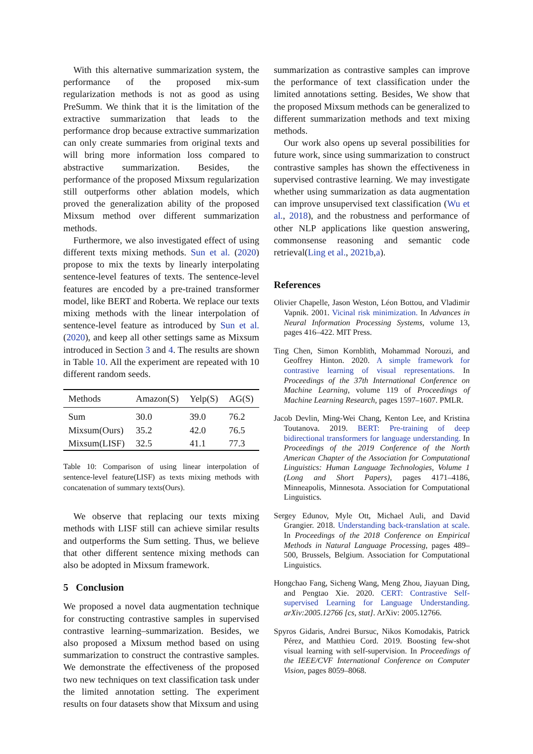With this alternative summarization system, the performance of the proposed mix-sum regularization methods is not as good as using PreSumm. We think that it is the limitation of the extractive summarization that leads to the performance drop because extractive summarization can only create summaries from original texts and will bring more information loss compared to abstractive summarization. Besides, the performance of the proposed Mixsum regularization still outperforms other ablation models, which proved the generalization ability of the proposed Mixsum method over different summarization methods.
Furthermore, we also investigated effect of using different texts mixing methods. Sun et al. (2020) propose to mix the texts by linearly interpolating sentence-level features of texts. The sentence-level features are encoded by a pre-trained transformer model, like BERT and Roberta. We replace our texts mixing methods with the linear interpolation of sentence-level feature as introduced by Sun et al. (2020), and keep all other settings same as Mixsum introduced in Section 3 and 4. The results are shown in Table 10. All the experiment are repeated with 10 different random seeds.
| Methods | Amazon(S) | Yelp(S) | AG(S) |
| Sum | 30.0 | 39.0 | 76.2 |
| Mixsum(Ours) | 35.2 | 42.0 | 76.5 |
| Mixsum(LISF) | 32.5 | 41.1 | 77.3 |
Table 10: Comparison of using linear interpolation of sentence-level feature(LISF) as texts mixing methods with concatenation of summary texts(Ours).
We observe that replacing our texts mixing methods with LISF still can achieve similar results and outperforms the Sum setting. Thus, we believe that other different sentence mixing methods can also be adopted in Mixsum framework.
5 Conclusion
We proposed a novel data augmentation technique for constructing contrastive samples in supervised contrastive learning–summarization. Besides, we also proposed a Mixsum method based on using summarization to construct the contrastive samples. We demonstrate the effectiveness of the proposed two new techniques on text classification task under the limited annotation setting. The experiment results on four datasets show that Mixsum and using
summarization as contrastive samples can improve the performance of text classification under the limited annotations setting. Besides, We show that the proposed Mixsum methods can be generalized to different summarization methods and text mixing methods.
Our work also opens up several possibilities for future work, since using summarization to construct contrastive samples has shown the effectiveness in supervised contrastive learning. We may investigate whether using summarization as data augmentation can improve unsupervised text classification (Wu et al., 2018), and the robustness and performance of other NLP applications like question answering, commonsense reasoning and semantic code retrieval(Ling et al., 2021b,a).
References
Olivier Chapelle, Jason Weston, Léon Bottou, and Vladimir Vapnik. 2001. Vicinal risk minimization. In Advances in Neural Information Processing Systems, volume 13, pages 416–422. MIT Press.
Ting Chen, Simon Kornblith, Mohammad Norouzi, and Geoffrey Hinton. 2020. A simple framework for contrastive learning of visual representations. In Proceedings of the 37th International Conference on Machine Learning, volume 119 of Proceedings of Machine Learning Research, pages 1597–1607. PMLR.
Jacob Devlin, Ming-Wei Chang, Kenton Lee, and Kristina Toutanova. 2019. BERT: Pre-training of deep bidirectional transformers for language understanding. In Proceedings of the 2019 Conference of the North American Chapter of the Association for Computational Linguistics: Human Language Technologies, Volume 1 (Long and Short Papers), pages 4171–4186, Minneapolis, Minnesota. Association for Computational Linguistics.
Sergey Edunov, Myle Ott, Michael Auli, and David Grangier. 2018. Understanding back-translation at scale. In Proceedings of the 2018 Conference on Empirical Methods in Natural Language Processing, pages 489–500, Brussels, Belgium. Association for Computational Linguistics.
Hongchao Fang, Sicheng Wang, Meng Zhou, Jiayuan Ding, and Pengtao Xie. 2020. CERT: Contrastive Self-supervised Learning for Language Understanding. arXiv:2005.12766 [cs, stat]. ArXiv: 2005.12766.
Spyros Gidaris, Andrei Bursuc, Nikos Komodakis, Patrick Pérez, and Matthieu Cord. 2019. Boosting few-shot visual learning with self-supervision. In Proceedings of the IEEE/CVF International Conference on Computer Vision, pages 8059–8068.